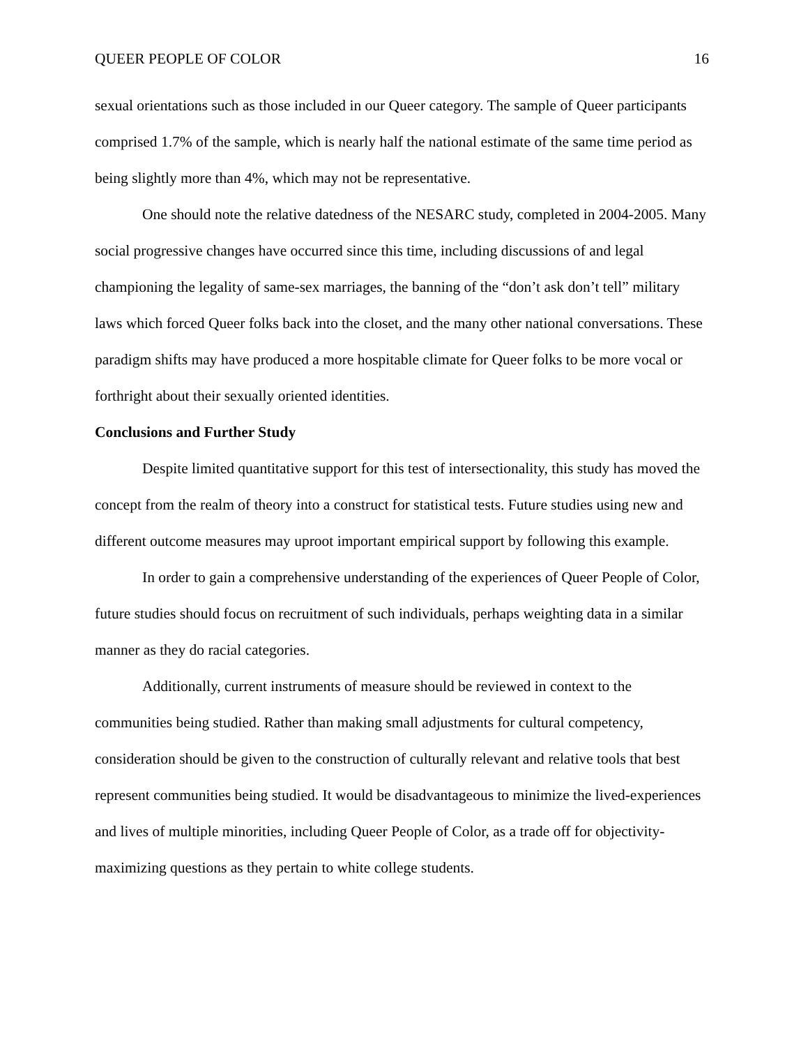QUEER PEOPLE OF COLOR 16
sexual orientations such as those included in our Queer category. The sample of Queer participants comprised 1.7% of the sample, which is nearly half the national estimate of the same time period as being slightly more than 4%, which may not be representative.
One should note the relative datedness of the NESARC study, completed in 2004-2005. Many social progressive changes have occurred since this time, including discussions of and legal championing the legality of same-sex marriages, the banning of the “don’t ask don’t tell” military laws which forced Queer folks back into the closet, and the many other national conversations. These paradigm shifts may have produced a more hospitable climate for Queer folks to be more vocal or forthright about their sexually oriented identities.
Conclusions and Further Study
Despite limited quantitative support for this test of intersectionality, this study has moved the concept from the realm of theory into a construct for statistical tests. Future studies using new and different outcome measures may uproot important empirical support by following this example.
In order to gain a comprehensive understanding of the experiences of Queer People of Color, future studies should focus on recruitment of such individuals, perhaps weighting data in a similar manner as they do racial categories.
Additionally, current instruments of measure should be reviewed in context to the communities being studied. Rather than making small adjustments for cultural competency, consideration should be given to the construction of culturally relevant and relative tools that best represent communities being studied. It would be disadvantageous to minimize the lived-experiences and lives of multiple minorities, including Queer People of Color, as a trade off for objectivity-maximizing questions as they pertain to white college students.